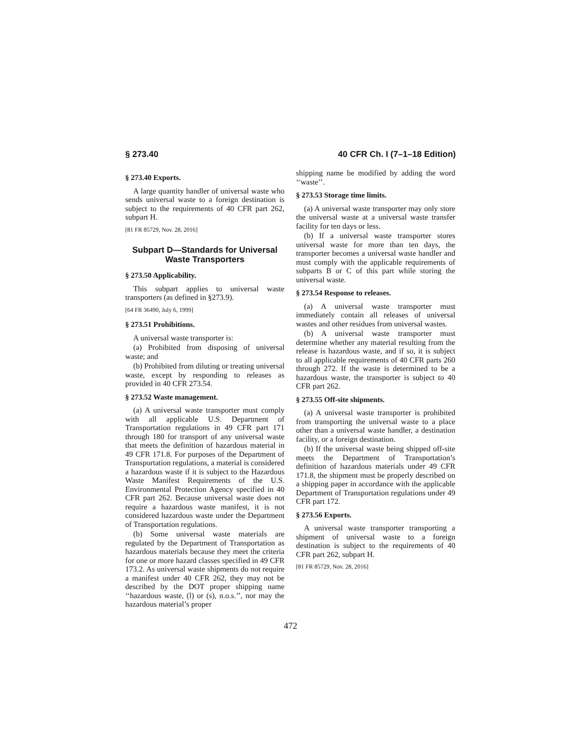§ 273.40 40 CFR Ch. I (7–1–18 Edition)
§ 273.40 Exports.
A large quantity handler of universal waste who sends universal waste to a foreign destination is subject to the requirements of 40 CFR part 262, subpart H.
[81 FR 85729, Nov. 28, 2016]
Subpart D—Standards for Universal Waste Transporters
§ 273.50 Applicability.
This subpart applies to universal waste transporters (as defined in §273.9).
[64 FR 36490, July 6, 1999]
§ 273.51 Prohibitions.
A universal waste transporter is:
(a) Prohibited from disposing of universal waste; and
(b) Prohibited from diluting or treating universal waste, except by responding to releases as provided in 40 CFR 273.54.
§ 273.52 Waste management.
(a) A universal waste transporter must comply with all applicable U.S. Department of Transportation regulations in 49 CFR part 171 through 180 for transport of any universal waste that meets the definition of hazardous material in 49 CFR 171.8. For purposes of the Department of Transportation regulations, a material is considered a hazardous waste if it is subject to the Hazardous Waste Manifest Requirements of the U.S. Environmental Protection Agency specified in 40 CFR part 262. Because universal waste does not require a hazardous waste manifest, it is not considered hazardous waste under the Department of Transportation regulations.
(b) Some universal waste materials are regulated by the Department of Transportation as hazardous materials because they meet the criteria for one or more hazard classes specified in 49 CFR 173.2. As universal waste shipments do not require a manifest under 40 CFR 262, they may not be described by the DOT proper shipping name ‘‘hazardous waste, (l) or (s), n.o.s.’’, nor may the hazardous material’s proper
shipping name be modified by adding the word ‘‘waste’’.
§ 273.53 Storage time limits.
(a) A universal waste transporter may only store the universal waste at a universal waste transfer facility for ten days or less.
(b) If a universal waste transporter stores universal waste for more than ten days, the transporter becomes a universal waste handler and must comply with the applicable requirements of subparts B or C of this part while storing the universal waste.
§ 273.54 Response to releases.
(a) A universal waste transporter must immediately contain all releases of universal wastes and other residues from universal wastes.
(b) A universal waste transporter must determine whether any material resulting from the release is hazardous waste, and if so, it is subject to all applicable requirements of 40 CFR parts 260 through 272. If the waste is determined to be a hazardous waste, the transporter is subject to 40 CFR part 262.
§ 273.55 Off-site shipments.
(a) A universal waste transporter is prohibited from transporting the universal waste to a place other than a universal waste handler, a destination facility, or a foreign destination.
(b) If the universal waste being shipped off-site meets the Department of Transportation’s definition of hazardous materials under 49 CFR 171.8, the shipment must be properly described on a shipping paper in accordance with the applicable Department of Transportation regulations under 49 CFR part 172.
§ 273.56 Exports.
A universal waste transporter transporting a shipment of universal waste to a foreign destination is subject to the requirements of 40 CFR part 262, subpart H.
[81 FR 85729, Nov. 28, 2016]
472